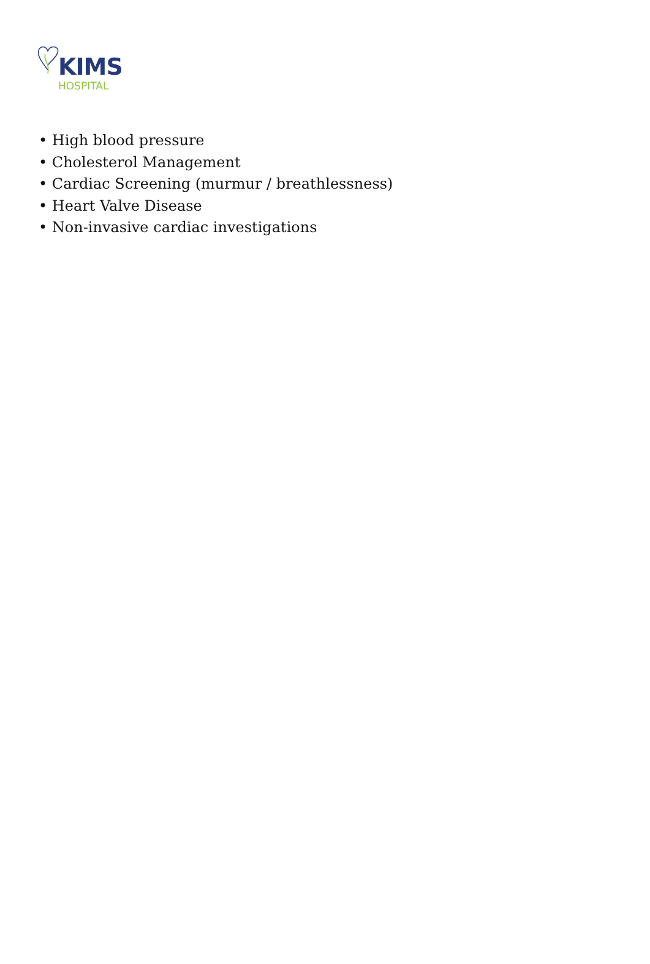KIMS
HOSPITAL
• High blood pressure
• Cholesterol Management
• Cardiac Screening (murmur / breathlessness)
• Heart Valve Disease
• Non-invasive cardiac investigations